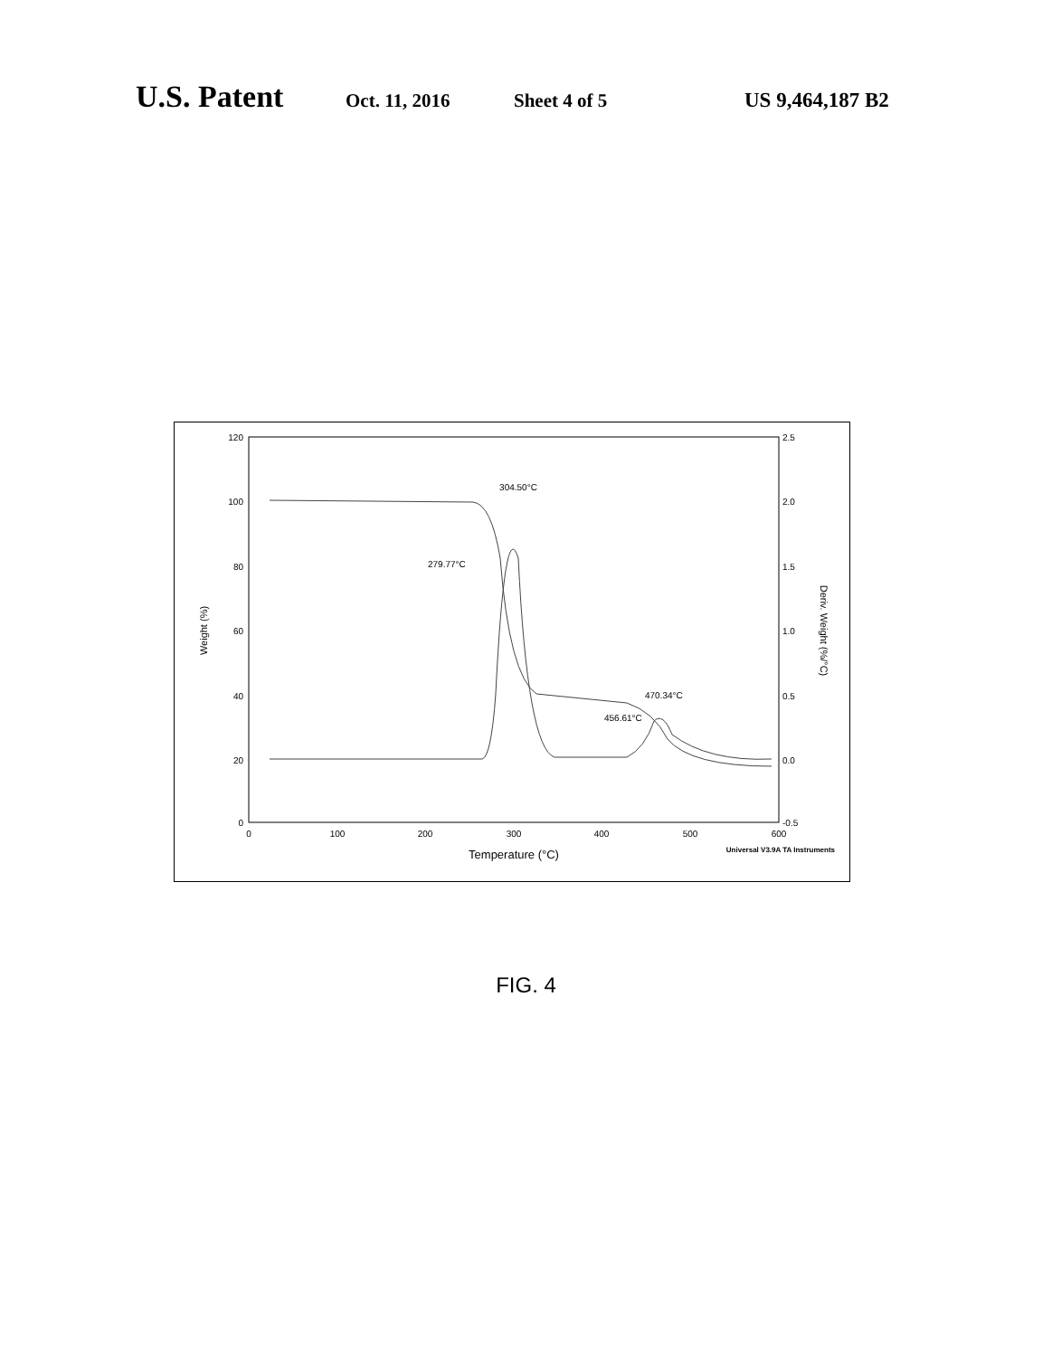U.S. Patent Oct. 11, 2016 Sheet 4 of 5 US 9,464,187 B2
120
100
80
60
40
20
0
2.5
2.0
1.5
1.0
0.5
0.0
-0.5
0
100
200
300
400
500
600
Temperature (°C)
Weight (%)
Deriv. Weight (%/°C)
Universal V3.9A TA Instruments
304.50°C
279.77°C
470.34°C
456.61°C
FIG. 4